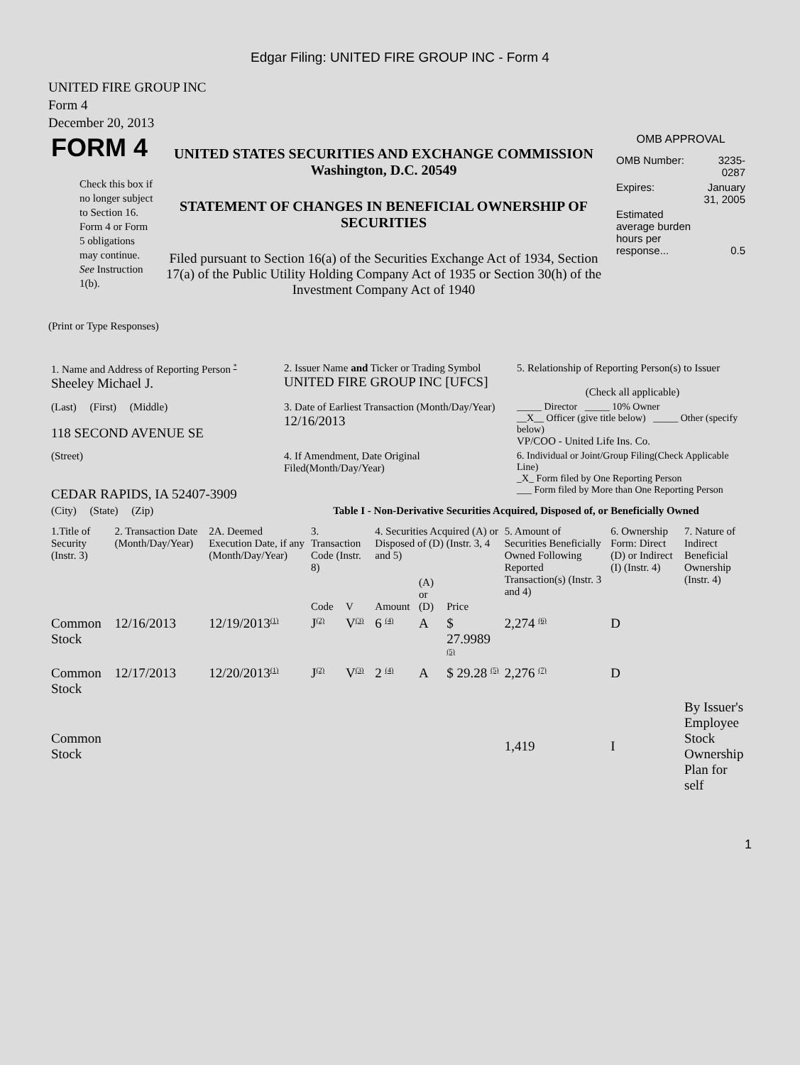Edgar Filing: UNITED FIRE GROUP INC - Form 4
UNITED FIRE GROUP INC
Form 4
December 20, 2013
| FORM 4 Check this box if no longer subject to Section 16. Form 4 or Form 5 obligations may continue. See Instruction 1(b). | UNITED STATES SECURITIES AND EXCHANGE COMMISSION Washington, D.C. 20549 STATEMENT OF CHANGES IN BENEFICIAL OWNERSHIP OF SECURITIES Filed pursuant to Section 16(a) of the Securities Exchange Act of 1934, Section 17(a) of the Public Utility Holding Company Act of 1935 or Section 30(h) of the Investment Company Act of 1940 | OMB APPROVAL / OMB Number: / 3235-0287 / / Expires: / January 31, 2005 / / Estimated average burden hours per response... / 0.5 / |
(Print or Type Responses)
| 1. Name and Address of Reporting Person <sup>*</sup> Sheeley Michael J. | 2. Issuer Name and Ticker or Trading Symbol UNITED FIRE GROUP INC [UFCS] | 5. Relationship of Reporting Person(s) to Issuer (Check all applicable) |
| (Last) (First) (Middle) 118 SECOND AVENUE SE | 3. Date of Earliest Transaction (Month/Day/Year) 12/16/2013 | _____ Director _____ 10% Owner __X__ Officer (give title below) _____ Other (specify below) VP/COO - United Life Ins. Co. |
| (Street) CEDAR RAPIDS, IA 52407-3909 | 4. If Amendment, Date Original Filed(Month/Day/Year) | 6. Individual or Joint/Group Filing(Check Applicable Line) _X_ Form filed by One Reporting Person ___ Form filed by More than One Reporting Person |
| (City) (State) (Zip) | Table I - Non-Derivative Securities Acquired, Disposed of, or Beneficially Owned | |
| 1.Title of Security (Instr. 3) | 2. Transaction Date (Month/Day/Year) | 2A. Deemed Execution Date, if any (Month/Day/Year) | 3. Transaction Code (Instr. 8) | | 4. Securities Acquired (A) or Disposed of (D) (Instr. 3, 4 and 5) | | | 5. Amount of Securities Beneficially Owned Following Reported Transaction(s) (Instr. 3 and 4) | 6. Ownership Form: Direct (D) or Indirect (I) (Instr. 4) | 7. Nature of Indirect Beneficial Ownership (Instr. 4) |
| --- | --- | --- | --- | --- | --- | --- | --- | --- | --- | --- |
| | | | Code | V | Amount | (A) or (D) | Price | | | |
| Common Stock | 12/16/2013 | 12/19/2013<sup>(1)</sup> | J<sup>(2)</sup> | V<sup>(3)</sup> | 6 <sup>(4)</sup> | A | $ 27.9989 <sup>(5)</sup> | 2,274 <sup>(6)</sup> | D | |
| Common Stock | 12/17/2013 | 12/20/2013<sup>(1)</sup> | J<sup>(2)</sup> | V<sup>(3)</sup> | 2 <sup>(4)</sup> | A | $ 29.28 <sup>(5)</sup> | 2,276 <sup>(7)</sup> | D | |
| Common Stock | | | | | | | | 1,419 | I | By Issuer's Employee Stock Ownership Plan for self |
1